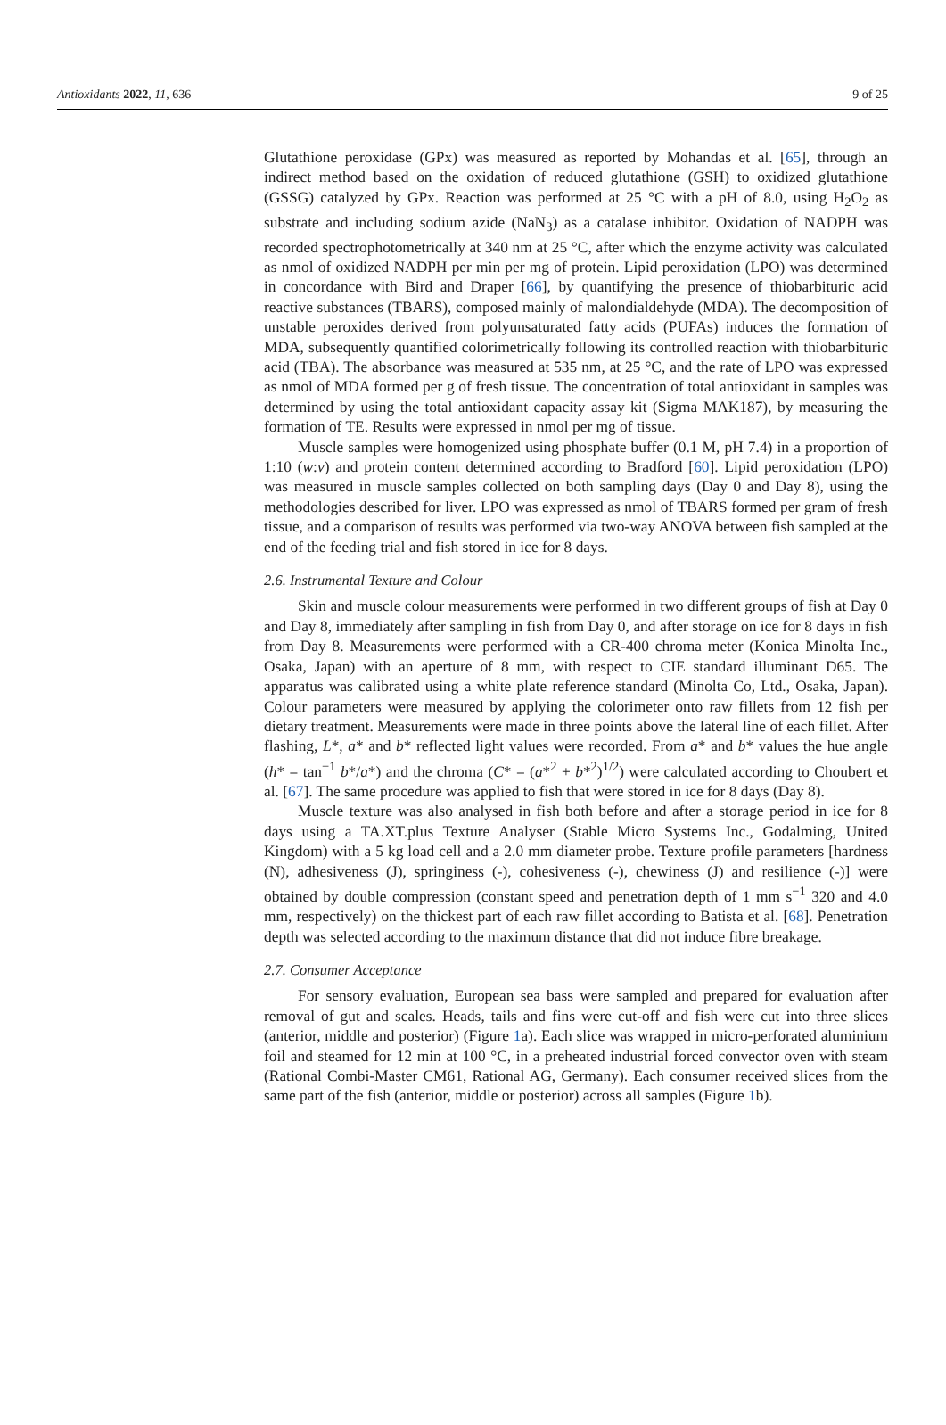Antioxidants 2022, 11, 636 9 of 25
Glutathione peroxidase (GPx) was measured as reported by Mohandas et al. [65], through an indirect method based on the oxidation of reduced glutathione (GSH) to oxidized glutathione (GSSG) catalyzed by GPx. Reaction was performed at 25 °C with a pH of 8.0, using H<sub>2</sub>O<sub>2</sub> as substrate and including sodium azide (NaN<sub>3</sub>) as a catalase inhibitor. Oxidation of NADPH was recorded spectrophotometrically at 340 nm at 25 °C, after which the enzyme activity was calculated as nmol of oxidized NADPH per min per mg of protein. Lipid peroxidation (LPO) was determined in concordance with Bird and Draper [66], by quantifying the presence of thiobarbituric acid reactive substances (TBARS), composed mainly of malondialdehyde (MDA). The decomposition of unstable peroxides derived from polyunsaturated fatty acids (PUFAs) induces the formation of MDA, subsequently quantified colorimetrically following its controlled reaction with thiobarbituric acid (TBA). The absorbance was measured at 535 nm, at 25 °C, and the rate of LPO was expressed as nmol of MDA formed per g of fresh tissue. The concentration of total antioxidant in samples was determined by using the total antioxidant capacity assay kit (Sigma MAK187), by measuring the formation of TE. Results were expressed in nmol per mg of tissue.
Muscle samples were homogenized using phosphate buffer (0.1 M, pH 7.4) in a proportion of 1:10 (w:v) and protein content determined according to Bradford [60]. Lipid peroxidation (LPO) was measured in muscle samples collected on both sampling days (Day 0 and Day 8), using the methodologies described for liver. LPO was expressed as nmol of TBARS formed per gram of fresh tissue, and a comparison of results was performed via two-way ANOVA between fish sampled at the end of the feeding trial and fish stored in ice for 8 days.
2.6. Instrumental Texture and Colour
Skin and muscle colour measurements were performed in two different groups of fish at Day 0 and Day 8, immediately after sampling in fish from Day 0, and after storage on ice for 8 days in fish from Day 8. Measurements were performed with a CR-400 chroma meter (Konica Minolta Inc., Osaka, Japan) with an aperture of 8 mm, with respect to CIE standard illuminant D65. The apparatus was calibrated using a white plate reference standard (Minolta Co, Ltd., Osaka, Japan). Colour parameters were measured by applying the colorimeter onto raw fillets from 12 fish per dietary treatment. Measurements were made in three points above the lateral line of each fillet. After flashing, L*, a* and b* reflected light values were recorded. From a* and b* values the hue angle (h* = tan<sup>−1</sup> b*/a*) and the chroma (C* = (a*<sup>2</sup> + b*<sup>2</sup>)<sup>1/2</sup>) were calculated according to Choubert et al. [67]. The same procedure was applied to fish that were stored in ice for 8 days (Day 8).
Muscle texture was also analysed in fish both before and after a storage period in ice for 8 days using a TA.XT.plus Texture Analyser (Stable Micro Systems Inc., Godalming, United Kingdom) with a 5 kg load cell and a 2.0 mm diameter probe. Texture profile parameters [hardness (N), adhesiveness (J), springiness (-), cohesiveness (-), chewiness (J) and resilience (-)] were obtained by double compression (constant speed and penetration depth of 1 mm s<sup>−1</sup> 320 and 4.0 mm, respectively) on the thickest part of each raw fillet according to Batista et al. [68]. Penetration depth was selected according to the maximum distance that did not induce fibre breakage.
2.7. Consumer Acceptance
For sensory evaluation, European sea bass were sampled and prepared for evaluation after removal of gut and scales. Heads, tails and fins were cut-off and fish were cut into three slices (anterior, middle and posterior) (Figure 1a). Each slice was wrapped in micro-perforated aluminium foil and steamed for 12 min at 100 °C, in a preheated industrial forced convector oven with steam (Rational Combi-Master CM61, Rational AG, Germany). Each consumer received slices from the same part of the fish (anterior, middle or posterior) across all samples (Figure 1b).